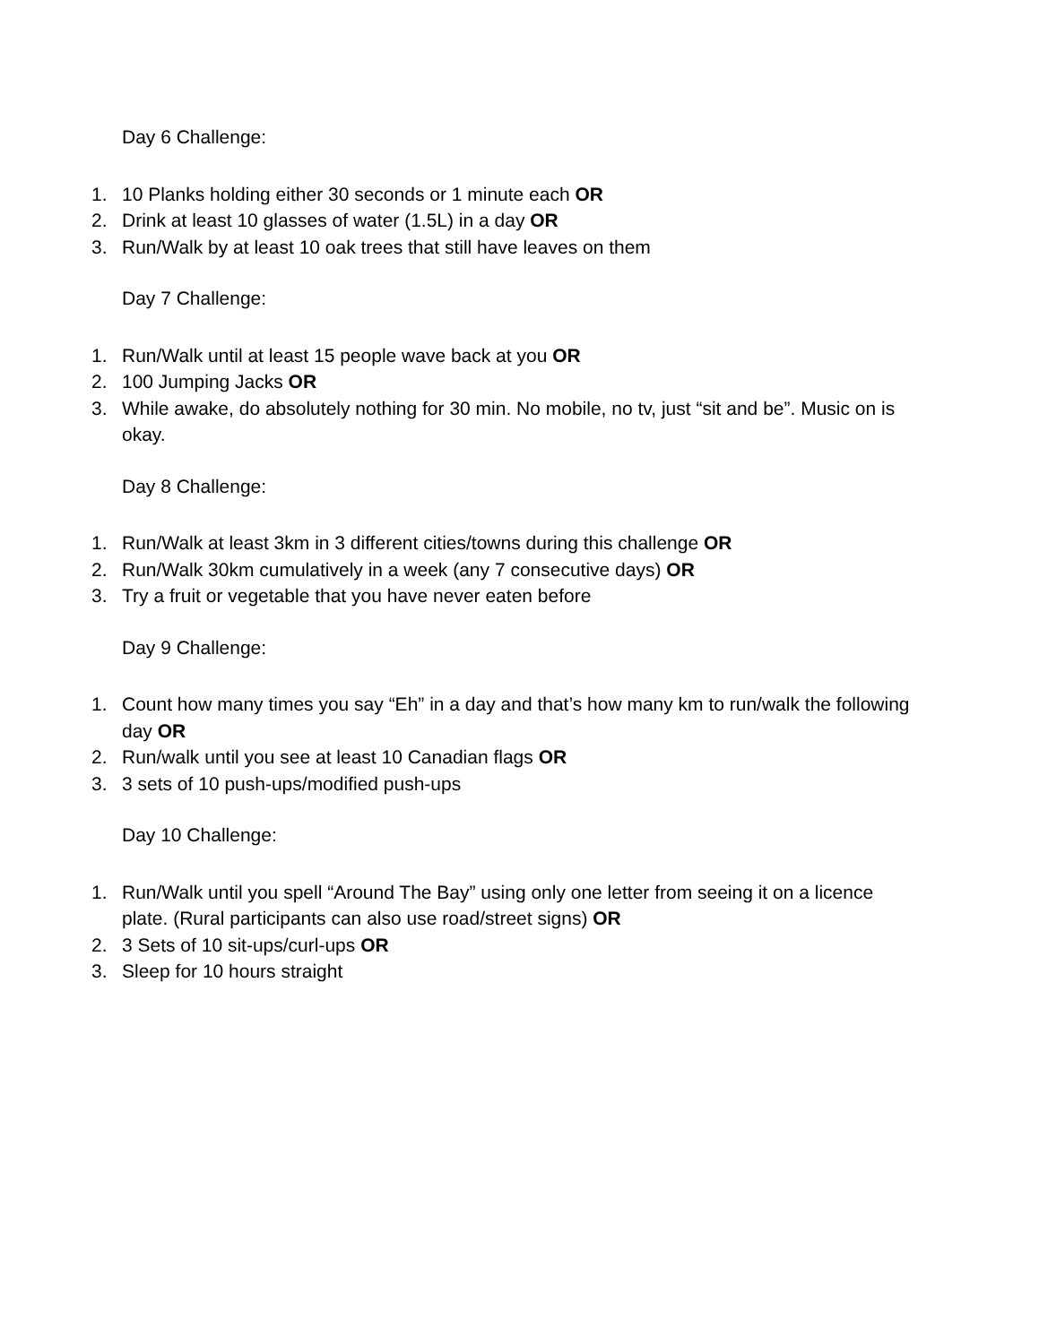Day 6 Challenge:
1. 10 Planks holding either 30 seconds or 1 minute each OR
2. Drink at least 10 glasses of water (1.5L) in a day OR
3. Run/Walk by at least 10 oak trees that still have leaves on them
Day 7 Challenge:
1. Run/Walk until at least 15 people wave back at you OR
2. 100 Jumping Jacks OR
3. While awake, do absolutely nothing for 30 min. No mobile, no tv, just “sit and be”. Music on is okay.
Day 8 Challenge:
1. Run/Walk at least 3km in 3 different cities/towns during this challenge OR
2. Run/Walk 30km cumulatively in a week (any 7 consecutive days) OR
3. Try a fruit or vegetable that you have never eaten before
Day 9 Challenge:
1. Count how many times you say “Eh” in a day and that’s how many km to run/walk the following day OR
2. Run/walk until you see at least 10 Canadian flags OR
3. 3 sets of 10 push-ups/modified push-ups
Day 10 Challenge:
1. Run/Walk until you spell “Around The Bay” using only one letter from seeing it on a licence plate. (Rural participants can also use road/street signs) OR
2. 3 Sets of 10 sit-ups/curl-ups OR
3. Sleep for 10 hours straight